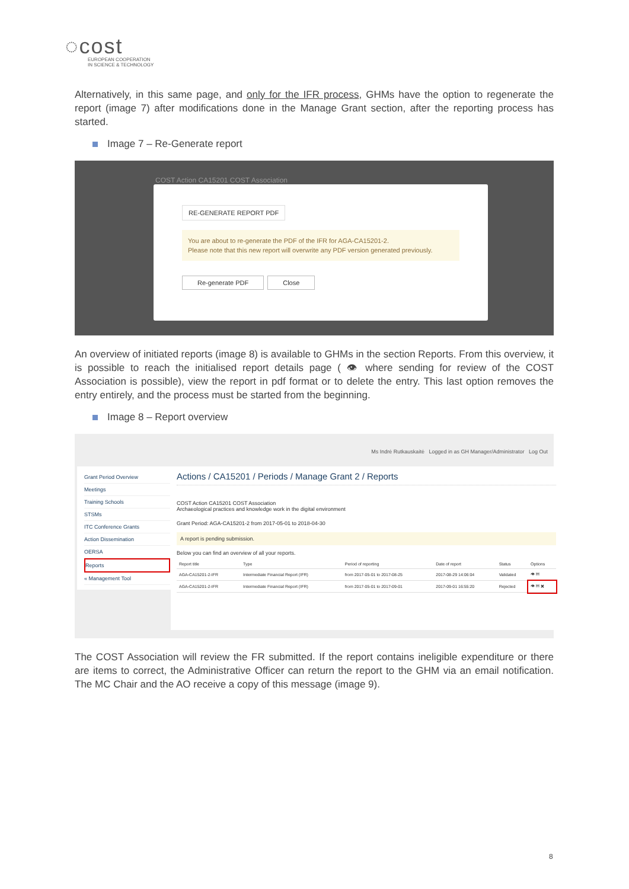◌cost
EUROPEAN COOPERATION
IN SCIENCE & TECHNOLOGY
Alternatively, in this same page, and only for the IFR process, GHMs have the option to regenerate the report (image 7) after modifications done in the Manage Grant section, after the reporting process has started.
Image 7 – Re-Generate report
COST Action CA15201 COST Association
RE-GENERATE REPORT PDF
You are about to re-generate the PDF of the IFR for AGA-CA15201-2.
Please note that this new report will overwrite any PDF version generated previously.
Re-generate PDF Close
An overview of initiated reports (image 8) is available to GHMs in the section Reports. From this overview, it is possible to reach the initialised report details page ( 👁 where sending for review of the COST Association is possible), view the report in pdf format or to delete the entry. This last option removes the entry entirely, and the process must be started from the beginning.
Image 8 – Report overview
Ms Indrė Rutkauskaitė Logged in as GH Manager/Administrator Log Out
Grant Period Overview
Meetings
Training Schools
STSMs
ITC Conference Grants
Action Dissemination
OERSA
Reports
« Management Tool
Actions / CA15201 / Periods / Manage Grant 2 / Reports
COST Action CA15201 COST Association
Archaeological practices and knowledge work in the digital environment
Grant Period: AGA-CA15201-2 from 2017-05-01 to 2018-04-30
A report is pending submission.
Below you can find an overview of all your reports.
| Report title | Type | Period of reporting | Date of report | Status | Options |
| --- | --- | --- | --- | --- | --- |
| AGA-CA15201-2-IFR | Intermediate Financial Report (IFR) | from 2017-05-01 to 2017-08-25 | 2017-08-29 14:06:04 | Validated | 👁 ▤ |
| AGA-CA15201-2-IFR | Intermediate Financial Report (IFR) | from 2017-05-01 to 2017-09-01 | 2017-09-01 16:55:20 | Rejected | 👁 ▤ ✖ |
The COST Association will review the FR submitted. If the report contains ineligible expenditure or there are items to correct, the Administrative Officer can return the report to the GHM via an email notification. The MC Chair and the AO receive a copy of this message (image 9).
8